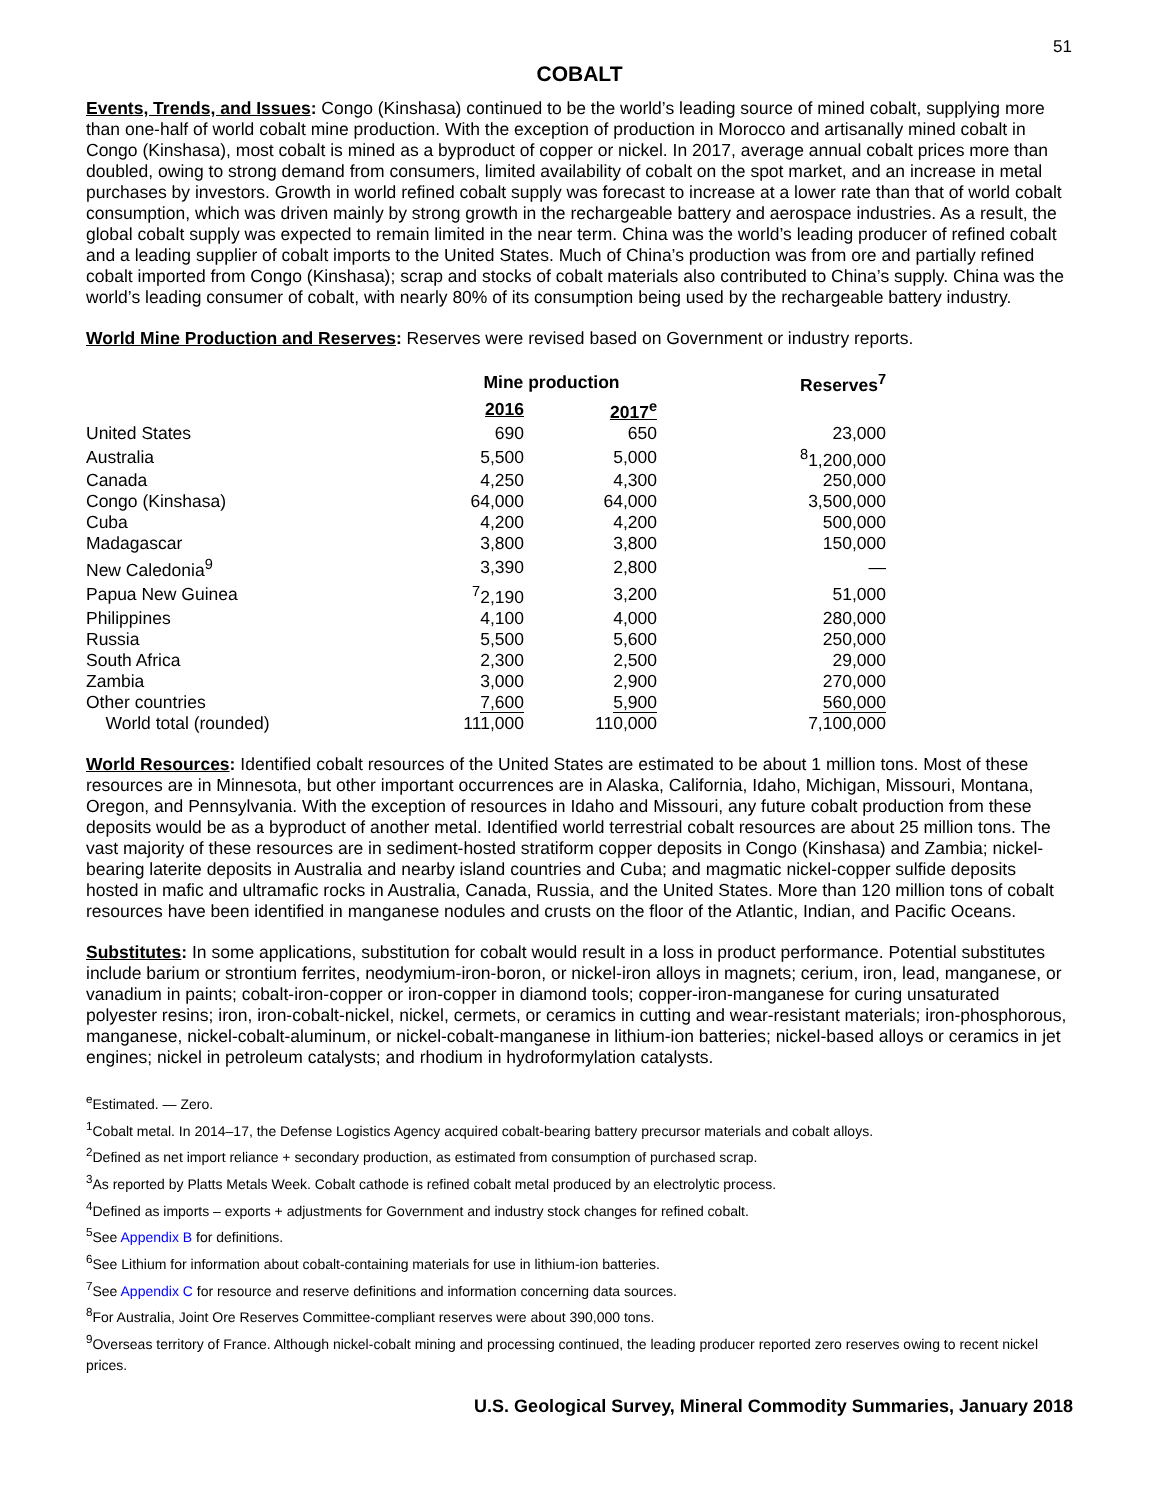51
COBALT
Events, Trends, and Issues: Congo (Kinshasa) continued to be the world’s leading source of mined cobalt, supplying more than one-half of world cobalt mine production. With the exception of production in Morocco and artisanally mined cobalt in Congo (Kinshasa), most cobalt is mined as a byproduct of copper or nickel. In 2017, average annual cobalt prices more than doubled, owing to strong demand from consumers, limited availability of cobalt on the spot market, and an increase in metal purchases by investors. Growth in world refined cobalt supply was forecast to increase at a lower rate than that of world cobalt consumption, which was driven mainly by strong growth in the rechargeable battery and aerospace industries. As a result, the global cobalt supply was expected to remain limited in the near term. China was the world’s leading producer of refined cobalt and a leading supplier of cobalt imports to the United States. Much of China’s production was from ore and partially refined cobalt imported from Congo (Kinshasa); scrap and stocks of cobalt materials also contributed to China’s supply. China was the world’s leading consumer of cobalt, with nearly 80% of its consumption being used by the rechargeable battery industry.
World Mine Production and Reserves: Reserves were revised based on Government or industry reports.
| | Mine production | | Reserves<sup>7</sup> |
| --- | --- | --- | --- |
| | 2016 | 2017<sup>e</sup> | |
| United States | 690 | 650 | 23,000 |
| Australia | 5,500 | 5,000 | <sup>8</sup> 1,200,000 |
| Canada | 4,250 | 4,300 | 250,000 |
| Congo (Kinshasa) | 64,000 | 64,000 | 3,500,000 |
| Cuba | 4,200 | 4,200 | 500,000 |
| Madagascar | 3,800 | 3,800 | 150,000 |
| New Caledonia<sup>9</sup> | 3,390 | 2,800 | — |
| Papua New Guinea | <sup>7</sup> 2,190 | 3,200 | 51,000 |
| Philippines | 4,100 | 4,000 | 280,000 |
| Russia | 5,500 | 5,600 | 250,000 |
| South Africa | 2,300 | 2,500 | 29,000 |
| Zambia | 3,000 | 2,900 | 270,000 |
| Other countries | 7,600 | 5,900 | 560,000 |
| World total (rounded) | 111,000 | 110,000 | 7,100,000 |
World Resources: Identified cobalt resources of the United States are estimated to be about 1 million tons. Most of these resources are in Minnesota, but other important occurrences are in Alaska, California, Idaho, Michigan, Missouri, Montana, Oregon, and Pennsylvania. With the exception of resources in Idaho and Missouri, any future cobalt production from these deposits would be as a byproduct of another metal. Identified world terrestrial cobalt resources are about 25 million tons. The vast majority of these resources are in sediment-hosted stratiform copper deposits in Congo (Kinshasa) and Zambia; nickel-bearing laterite deposits in Australia and nearby island countries and Cuba; and magmatic nickel-copper sulfide deposits hosted in mafic and ultramafic rocks in Australia, Canada, Russia, and the United States. More than 120 million tons of cobalt resources have been identified in manganese nodules and crusts on the floor of the Atlantic, Indian, and Pacific Oceans.
Substitutes: In some applications, substitution for cobalt would result in a loss in product performance. Potential substitutes include barium or strontium ferrites, neodymium-iron-boron, or nickel-iron alloys in magnets; cerium, iron, lead, manganese, or vanadium in paints; cobalt-iron-copper or iron-copper in diamond tools; copper-iron-manganese for curing unsaturated polyester resins; iron, iron-cobalt-nickel, nickel, cermets, or ceramics in cutting and wear-resistant materials; iron-phosphorous, manganese, nickel-cobalt-aluminum, or nickel-cobalt-manganese in lithium-ion batteries; nickel-based alloys or ceramics in jet engines; nickel in petroleum catalysts; and rhodium in hydroformylation catalysts.
<sup>e</sup> Estimated. — Zero.
<sup>1</sup> Cobalt metal. In 2014–17, the Defense Logistics Agency acquired cobalt-bearing battery precursor materials and cobalt alloys.
<sup>2</sup> Defined as net import reliance + secondary production, as estimated from consumption of purchased scrap.
<sup>3</sup> As reported by Platts Metals Week. Cobalt cathode is refined cobalt metal produced by an electrolytic process.
<sup>4</sup> Defined as imports – exports + adjustments for Government and industry stock changes for refined cobalt.
<sup>5</sup> See Appendix B for definitions.
<sup>6</sup> See Lithium for information about cobalt-containing materials for use in lithium-ion batteries.
<sup>7</sup> See Appendix C for resource and reserve definitions and information concerning data sources.
<sup>8</sup> For Australia, Joint Ore Reserves Committee-compliant reserves were about 390,000 tons.
<sup>9</sup> Overseas territory of France. Although nickel-cobalt mining and processing continued, the leading producer reported zero reserves owing to recent nickel prices.
U.S. Geological Survey, Mineral Commodity Summaries, January 2018